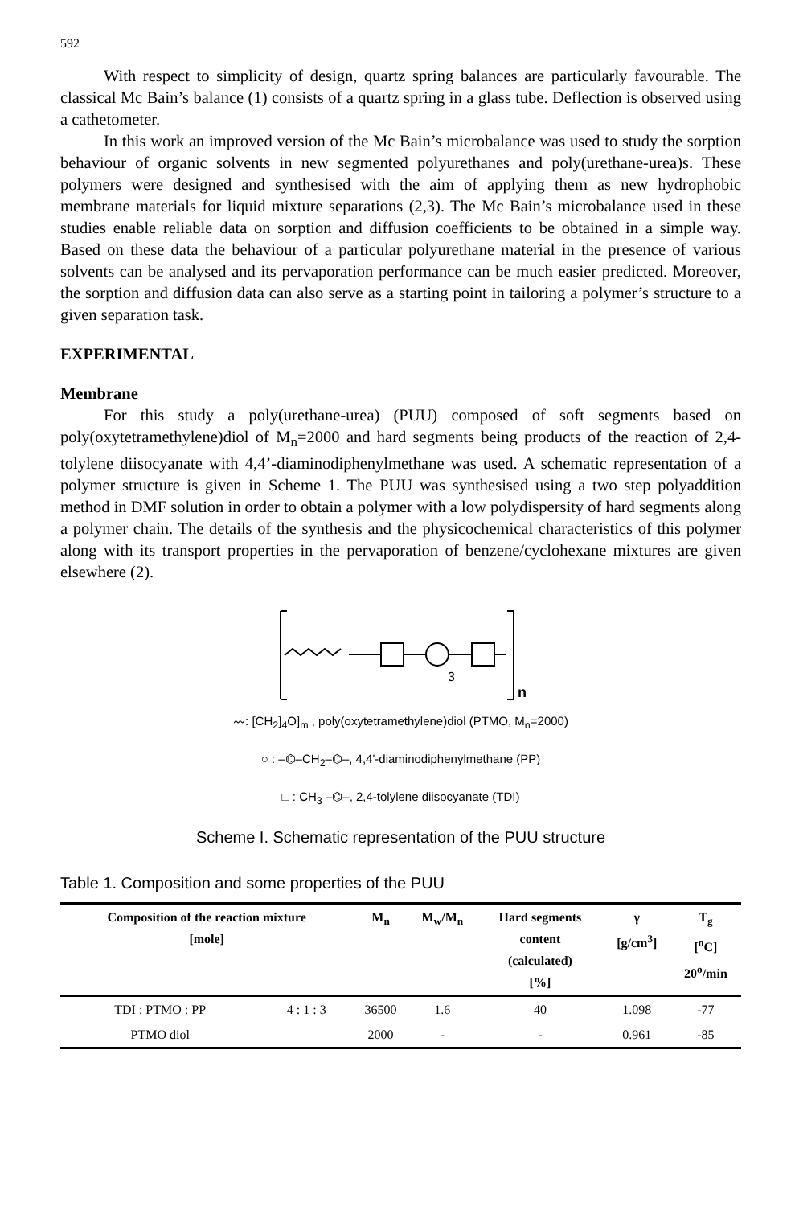592
With respect to simplicity of design, quartz spring balances are particularly favourable. The classical Mc Bain’s balance (1) consists of a quartz spring in a glass tube. Deflection is observed using a cathetometer.
In this work an improved version of the Mc Bain’s microbalance was used to study the sorption behaviour of organic solvents in new segmented polyurethanes and poly(urethane-urea)s. These polymers were designed and synthesised with the aim of applying them as new hydrophobic membrane materials for liquid mixture separations (2,3). The Mc Bain’s microbalance used in these studies enable reliable data on sorption and diffusion coefficients to be obtained in a simple way. Based on these data the behaviour of a particular polyurethane material in the presence of various solvents can be analysed and its pervaporation performance can be much easier predicted. Moreover, the sorption and diffusion data can also serve as a starting point in tailoring a polymer’s structure to a given separation task.
EXPERIMENTAL
Membrane
For this study a poly(urethane-urea) (PUU) composed of soft segments based on poly(oxytetramethylene)diol of M<sub>n</sub>=2000 and hard segments being products of the reaction of 2,4-tolylene diisocyanate with 4,4’-diaminodiphenylmethane was used. A schematic representation of a polymer structure is given in Scheme 1. The PUU was synthesised using a two step polyaddition method in DMF solution in order to obtain a polymer with a low polydispersity of hard segments along a polymer chain. The details of the synthesis and the physicochemical characteristics of this polymer along with its transport properties in the pervaporation of benzene/cyclohexane mixtures are given elsewhere (2).
3
n
〰: [CH<sub>2</sub>]<sub>4</sub>O]<sub>m</sub> , poly(oxytetramethylene)diol (PTMO, M<sub>n</sub>=2000)
○ : –⌬–CH<sub>2</sub>–⌬–, 4,4'-diaminodiphenylmethane (PP)
□ : CH<sub>3</sub> –⌬–, 2,4-tolylene diisocyanate (TDI)
Scheme I. Schematic representation of the PUU structure
Table 1. Composition and some properties of the PUU
| Composition of the reaction mixture [mole] | | M<sub>n</sub> | M<sub>w</sub>/M<sub>n</sub> | Hard segments content (calculated) [%] | γ [g/cm<sup>3</sup>] | T<sub>g</sub> [<sup>o</sup>C] 20<sup>o</sup>/min |
| --- | --- | --- | --- | --- | --- | --- |
| TDI : PTMO : PP | 4 : 1 : 3 | 36500 | 1.6 | 40 | 1.098 | -77 |
| PTMO diol | | 2000 | - | - | 0.961 | -85 |